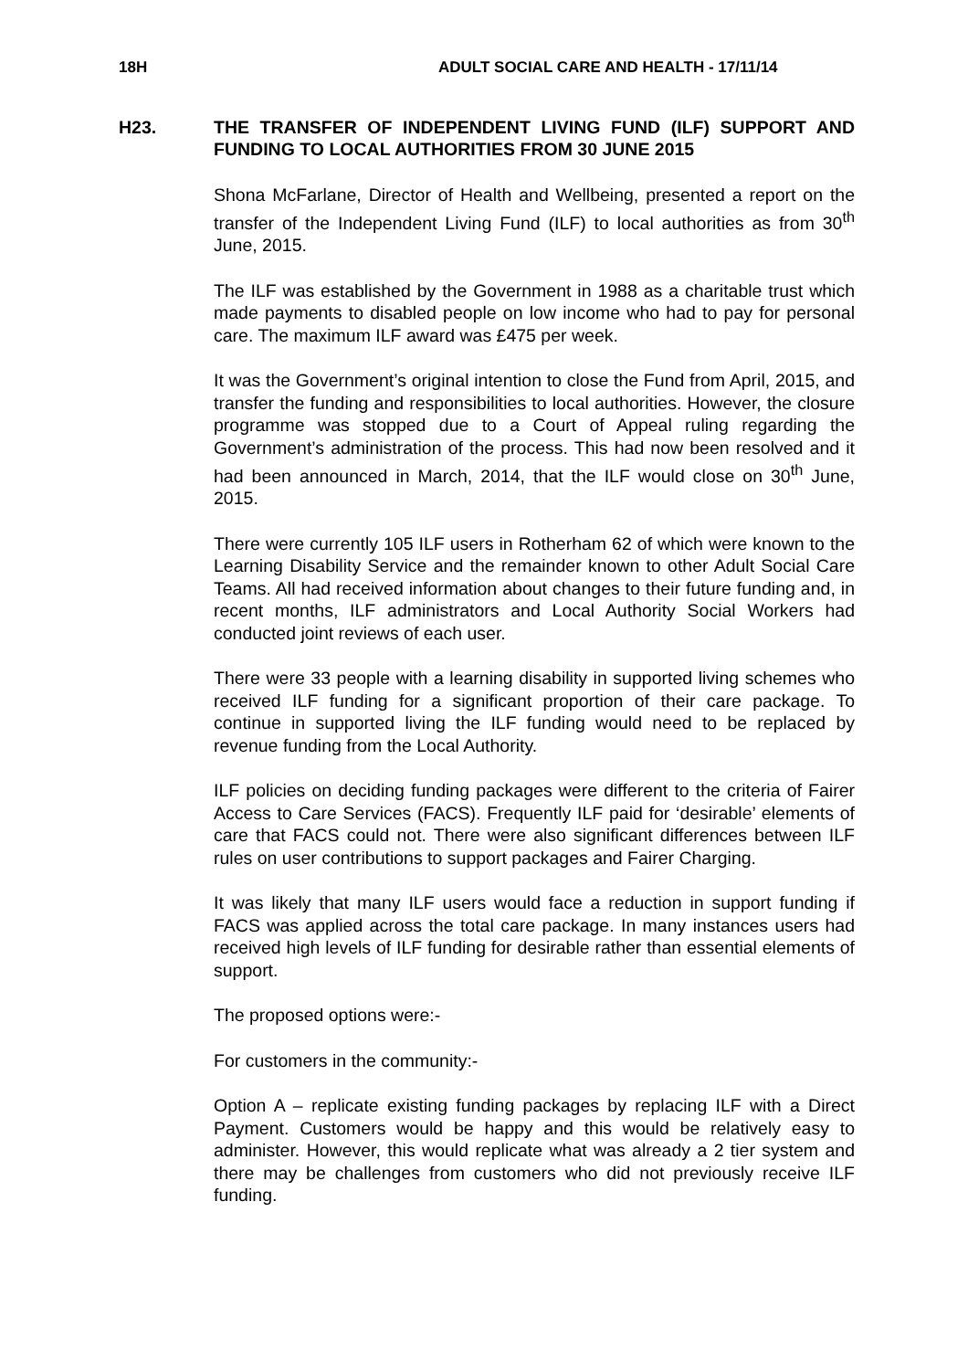18H ADULT SOCIAL CARE AND HEALTH - 17/11/14
H23. THE TRANSFER OF INDEPENDENT LIVING FUND (ILF) SUPPORT AND FUNDING TO LOCAL AUTHORITIES FROM 30 JUNE 2015
Shona McFarlane, Director of Health and Wellbeing, presented a report on the transfer of the Independent Living Fund (ILF) to local authorities as from 30<sup>th</sup> June, 2015.
The ILF was established by the Government in 1988 as a charitable trust which made payments to disabled people on low income who had to pay for personal care. The maximum ILF award was £475 per week.
It was the Government’s original intention to close the Fund from April, 2015, and transfer the funding and responsibilities to local authorities. However, the closure programme was stopped due to a Court of Appeal ruling regarding the Government’s administration of the process. This had now been resolved and it had been announced in March, 2014, that the ILF would close on 30<sup>th</sup> June, 2015.
There were currently 105 ILF users in Rotherham 62 of which were known to the Learning Disability Service and the remainder known to other Adult Social Care Teams. All had received information about changes to their future funding and, in recent months, ILF administrators and Local Authority Social Workers had conducted joint reviews of each user.
There were 33 people with a learning disability in supported living schemes who received ILF funding for a significant proportion of their care package. To continue in supported living the ILF funding would need to be replaced by revenue funding from the Local Authority.
ILF policies on deciding funding packages were different to the criteria of Fairer Access to Care Services (FACS). Frequently ILF paid for ‘desirable’ elements of care that FACS could not. There were also significant differences between ILF rules on user contributions to support packages and Fairer Charging.
It was likely that many ILF users would face a reduction in support funding if FACS was applied across the total care package. In many instances users had received high levels of ILF funding for desirable rather than essential elements of support.
The proposed options were:-
For customers in the community:-
Option A – replicate existing funding packages by replacing ILF with a Direct Payment. Customers would be happy and this would be relatively easy to administer. However, this would replicate what was already a 2 tier system and there may be challenges from customers who did not previously receive ILF funding.